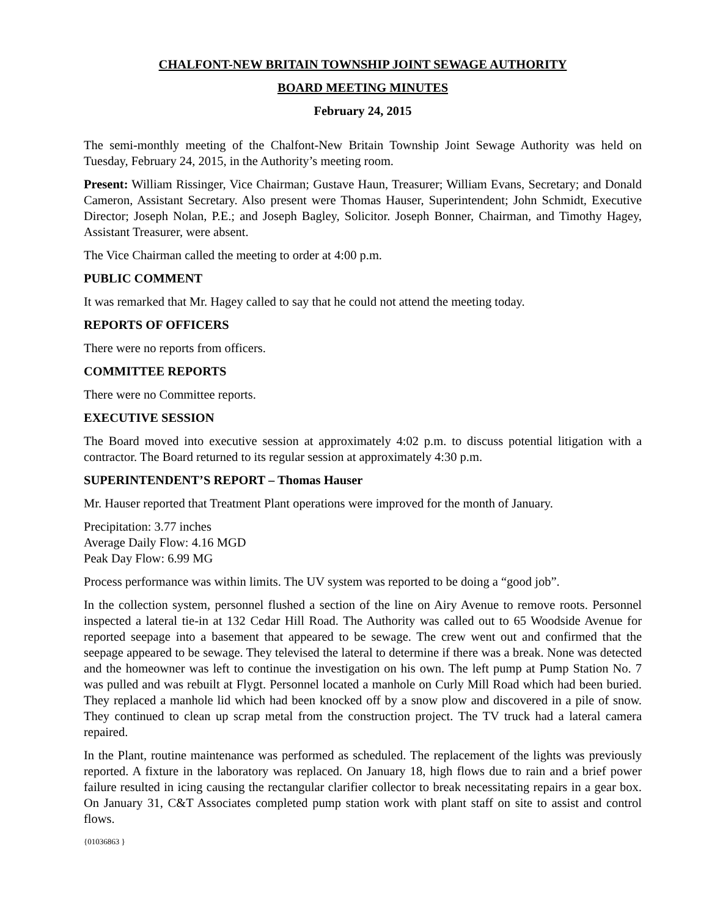CHALFONT-NEW BRITAIN TOWNSHIP JOINT SEWAGE AUTHORITY
BOARD MEETING MINUTES
February 24, 2015
The semi-monthly meeting of the Chalfont-New Britain Township Joint Sewage Authority was held on Tuesday, February 24, 2015, in the Authority’s meeting room.
Present: William Rissinger, Vice Chairman; Gustave Haun, Treasurer; William Evans, Secretary; and Donald Cameron, Assistant Secretary. Also present were Thomas Hauser, Superintendent; John Schmidt, Executive Director; Joseph Nolan, P.E.; and Joseph Bagley, Solicitor. Joseph Bonner, Chairman, and Timothy Hagey, Assistant Treasurer, were absent.
The Vice Chairman called the meeting to order at 4:00 p.m.
PUBLIC COMMENT
It was remarked that Mr. Hagey called to say that he could not attend the meeting today.
REPORTS OF OFFICERS
There were no reports from officers.
COMMITTEE REPORTS
There were no Committee reports.
EXECUTIVE SESSION
The Board moved into executive session at approximately 4:02 p.m. to discuss potential litigation with a contractor. The Board returned to its regular session at approximately 4:30 p.m.
SUPERINTENDENT’S REPORT – Thomas Hauser
Mr. Hauser reported that Treatment Plant operations were improved for the month of January.
Precipitation: 3.77 inches
Average Daily Flow: 4.16 MGD
Peak Day Flow: 6.99 MG
Process performance was within limits. The UV system was reported to be doing a “good job”.
In the collection system, personnel flushed a section of the line on Airy Avenue to remove roots. Personnel inspected a lateral tie-in at 132 Cedar Hill Road. The Authority was called out to 65 Woodside Avenue for reported seepage into a basement that appeared to be sewage. The crew went out and confirmed that the seepage appeared to be sewage. They televised the lateral to determine if there was a break. None was detected and the homeowner was left to continue the investigation on his own. The left pump at Pump Station No. 7 was pulled and was rebuilt at Flygt. Personnel located a manhole on Curly Mill Road which had been buried. They replaced a manhole lid which had been knocked off by a snow plow and discovered in a pile of snow. They continued to clean up scrap metal from the construction project. The TV truck had a lateral camera repaired.
In the Plant, routine maintenance was performed as scheduled. The replacement of the lights was previously reported. A fixture in the laboratory was replaced. On January 18, high flows due to rain and a brief power failure resulted in icing causing the rectangular clarifier collector to break necessitating repairs in a gear box. On January 31, C&T Associates completed pump station work with plant staff on site to assist and control flows.
{01036863 }